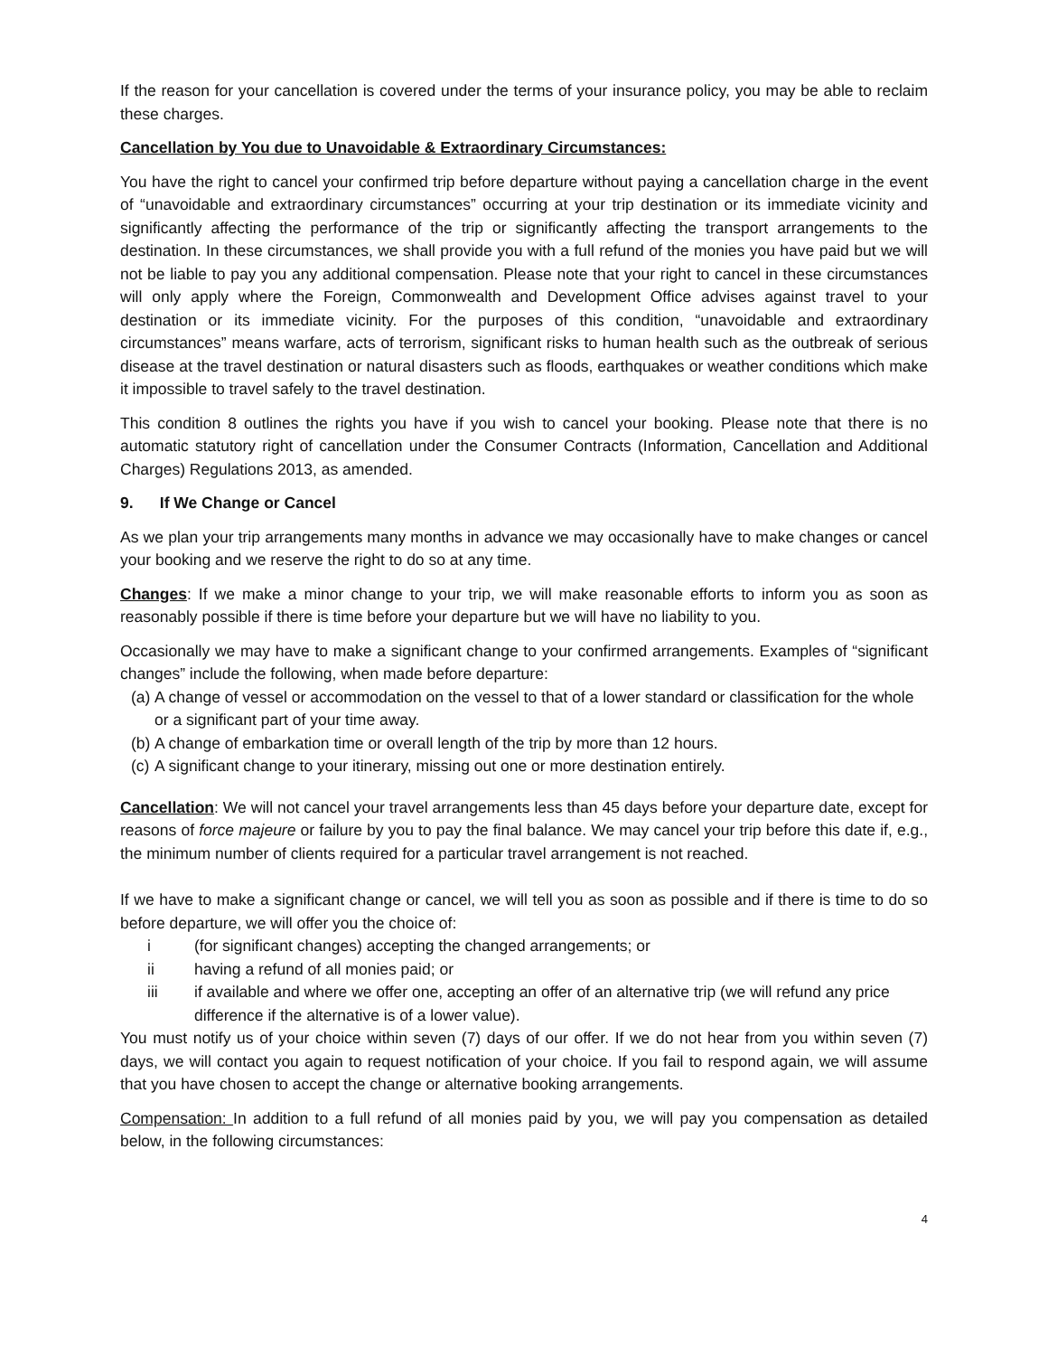If the reason for your cancellation is covered under the terms of your insurance policy, you may be able to reclaim these charges.
Cancellation by You due to Unavoidable & Extraordinary Circumstances:
You have the right to cancel your confirmed trip before departure without paying a cancellation charge in the event of “unavoidable and extraordinary circumstances” occurring at your trip destination or its immediate vicinity and significantly affecting the performance of the trip or significantly affecting the transport arrangements to the destination. In these circumstances, we shall provide you with a full refund of the monies you have paid but we will not be liable to pay you any additional compensation. Please note that your right to cancel in these circumstances will only apply where the Foreign, Commonwealth and Development Office advises against travel to your destination or its immediate vicinity. For the purposes of this condition, “unavoidable and extraordinary circumstances” means warfare, acts of terrorism, significant risks to human health such as the outbreak of serious disease at the travel destination or natural disasters such as floods, earthquakes or weather conditions which make it impossible to travel safely to the travel destination.
This condition 8 outlines the rights you have if you wish to cancel your booking. Please note that there is no automatic statutory right of cancellation under the Consumer Contracts (Information, Cancellation and Additional Charges) Regulations 2013, as amended.
9. If We Change or Cancel
As we plan your trip arrangements many months in advance we may occasionally have to make changes or cancel your booking and we reserve the right to do so at any time.
Changes: If we make a minor change to your trip, we will make reasonable efforts to inform you as soon as reasonably possible if there is time before your departure but we will have no liability to you.
Occasionally we may have to make a significant change to your confirmed arrangements. Examples of “significant changes” include the following, when made before departure:
(a) A change of vessel or accommodation on the vessel to that of a lower standard or classification for the whole or a significant part of your time away.
(b) A change of embarkation time or overall length of the trip by more than 12 hours.
(c) A significant change to your itinerary, missing out one or more destination entirely.
Cancellation: We will not cancel your travel arrangements less than 45 days before your departure date, except for reasons of force majeure or failure by you to pay the final balance. We may cancel your trip before this date if, e.g., the minimum number of clients required for a particular travel arrangement is not reached.
If we have to make a significant change or cancel, we will tell you as soon as possible and if there is time to do so before departure, we will offer you the choice of:
i (for significant changes) accepting the changed arrangements; or
ii having a refund of all monies paid; or
iii if available and where we offer one, accepting an offer of an alternative trip (we will refund any price difference if the alternative is of a lower value).
You must notify us of your choice within seven (7) days of our offer. If we do not hear from you within seven (7) days, we will contact you again to request notification of your choice. If you fail to respond again, we will assume that you have chosen to accept the change or alternative booking arrangements.
Compensation: In addition to a full refund of all monies paid by you, we will pay you compensation as detailed below, in the following circumstances:
4